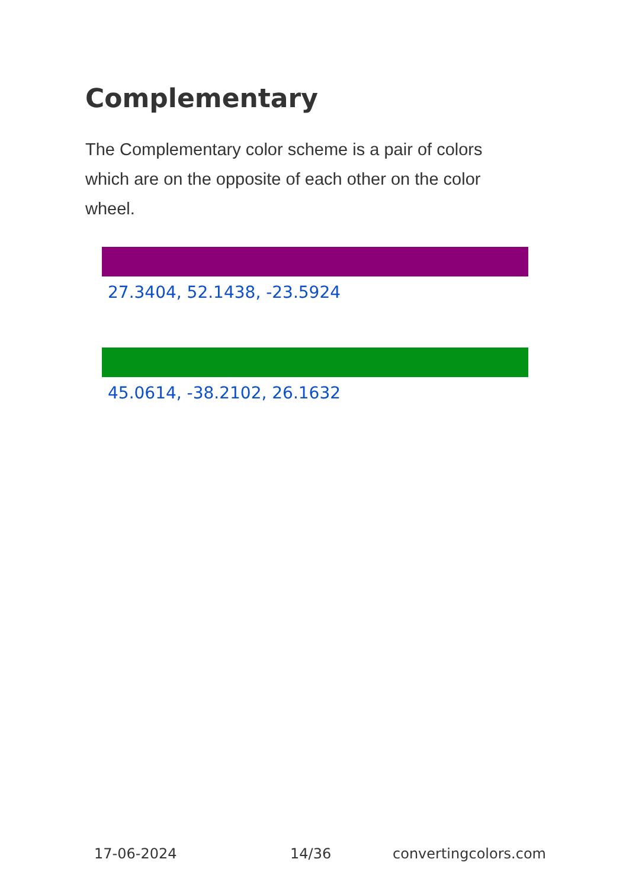Complementary
The Complementary color scheme is a pair of colors which are on the opposite of each other on the color wheel.
27.3404, 52.1438, -23.5924
45.0614, -38.2102, 26.1632
17-06-2024 14/36 convertingcolors.com